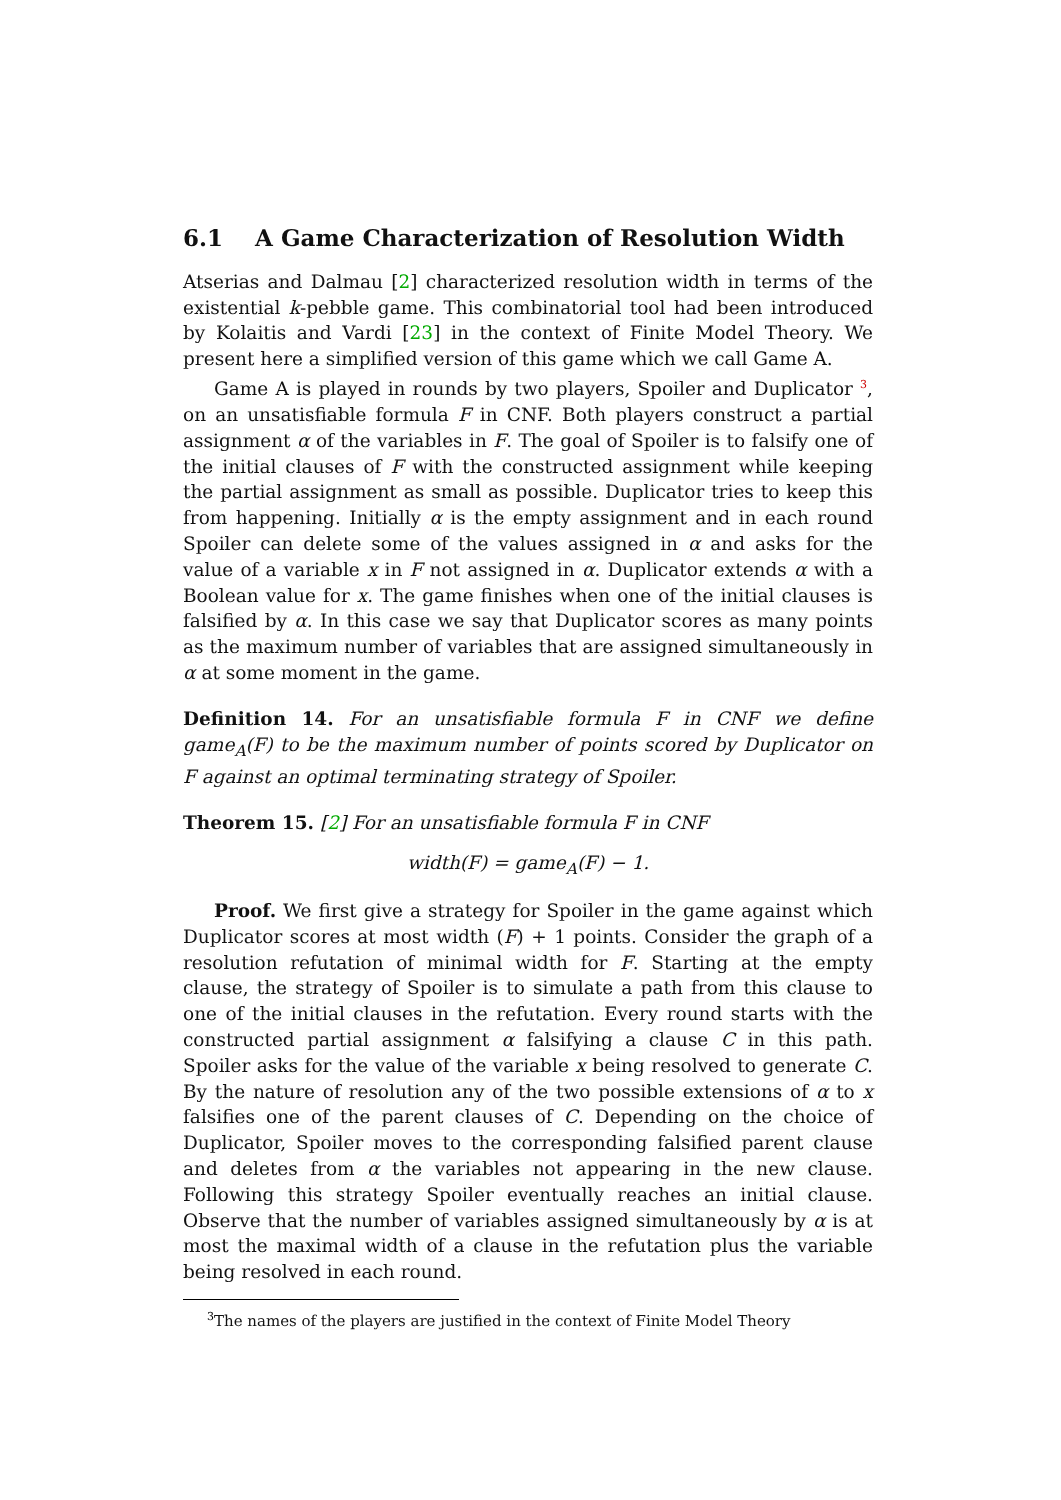6.1 A Game Characterization of Resolution Width
Atserias and Dalmau [2] characterized resolution width in terms of the existential k-pebble game. This combinatorial tool had been introduced by Kolaitis and Vardi [23] in the context of Finite Model Theory. We present here a simplified version of this game which we call Game A.
Game A is played in rounds by two players, Spoiler and Duplicator <sup>3</sup>, on an unsatisfiable formula F in CNF. Both players construct a partial assignment α of the variables in F. The goal of Spoiler is to falsify one of the initial clauses of F with the constructed assignment while keeping the partial assignment as small as possible. Duplicator tries to keep this from happening. Initially α is the empty assignment and in each round Spoiler can delete some of the values assigned in α and asks for the value of a variable x in F not assigned in α. Duplicator extends α with a Boolean value for x. The game finishes when one of the initial clauses is falsified by α. In this case we say that Duplicator scores as many points as the maximum number of variables that are assigned simultaneously in α at some moment in the game.
Definition 14. For an unsatisfiable formula F in CNF we define game<sub>A</sub>(F) to be the maximum number of points scored by Duplicator on F against an optimal terminating strategy of Spoiler.
Theorem 15. [2] For an unsatisfiable formula F in CNF
width(F) = game<sub>A</sub>(F) − 1.
Proof. We first give a strategy for Spoiler in the game against which Duplicator scores at most width (F) + 1 points. Consider the graph of a resolution refutation of minimal width for F. Starting at the empty clause, the strategy of Spoiler is to simulate a path from this clause to one of the initial clauses in the refutation. Every round starts with the constructed partial assignment α falsifying a clause C in this path. Spoiler asks for the value of the variable x being resolved to generate C. By the nature of resolution any of the two possible extensions of α to x falsifies one of the parent clauses of C. Depending on the choice of Duplicator, Spoiler moves to the corresponding falsified parent clause and deletes from α the variables not appearing in the new clause. Following this strategy Spoiler eventually reaches an initial clause. Observe that the number of variables assigned simultaneously by α is at most the maximal width of a clause in the refutation plus the variable being resolved in each round.
<sup>3</sup> The names of the players are justified in the context of Finite Model Theory